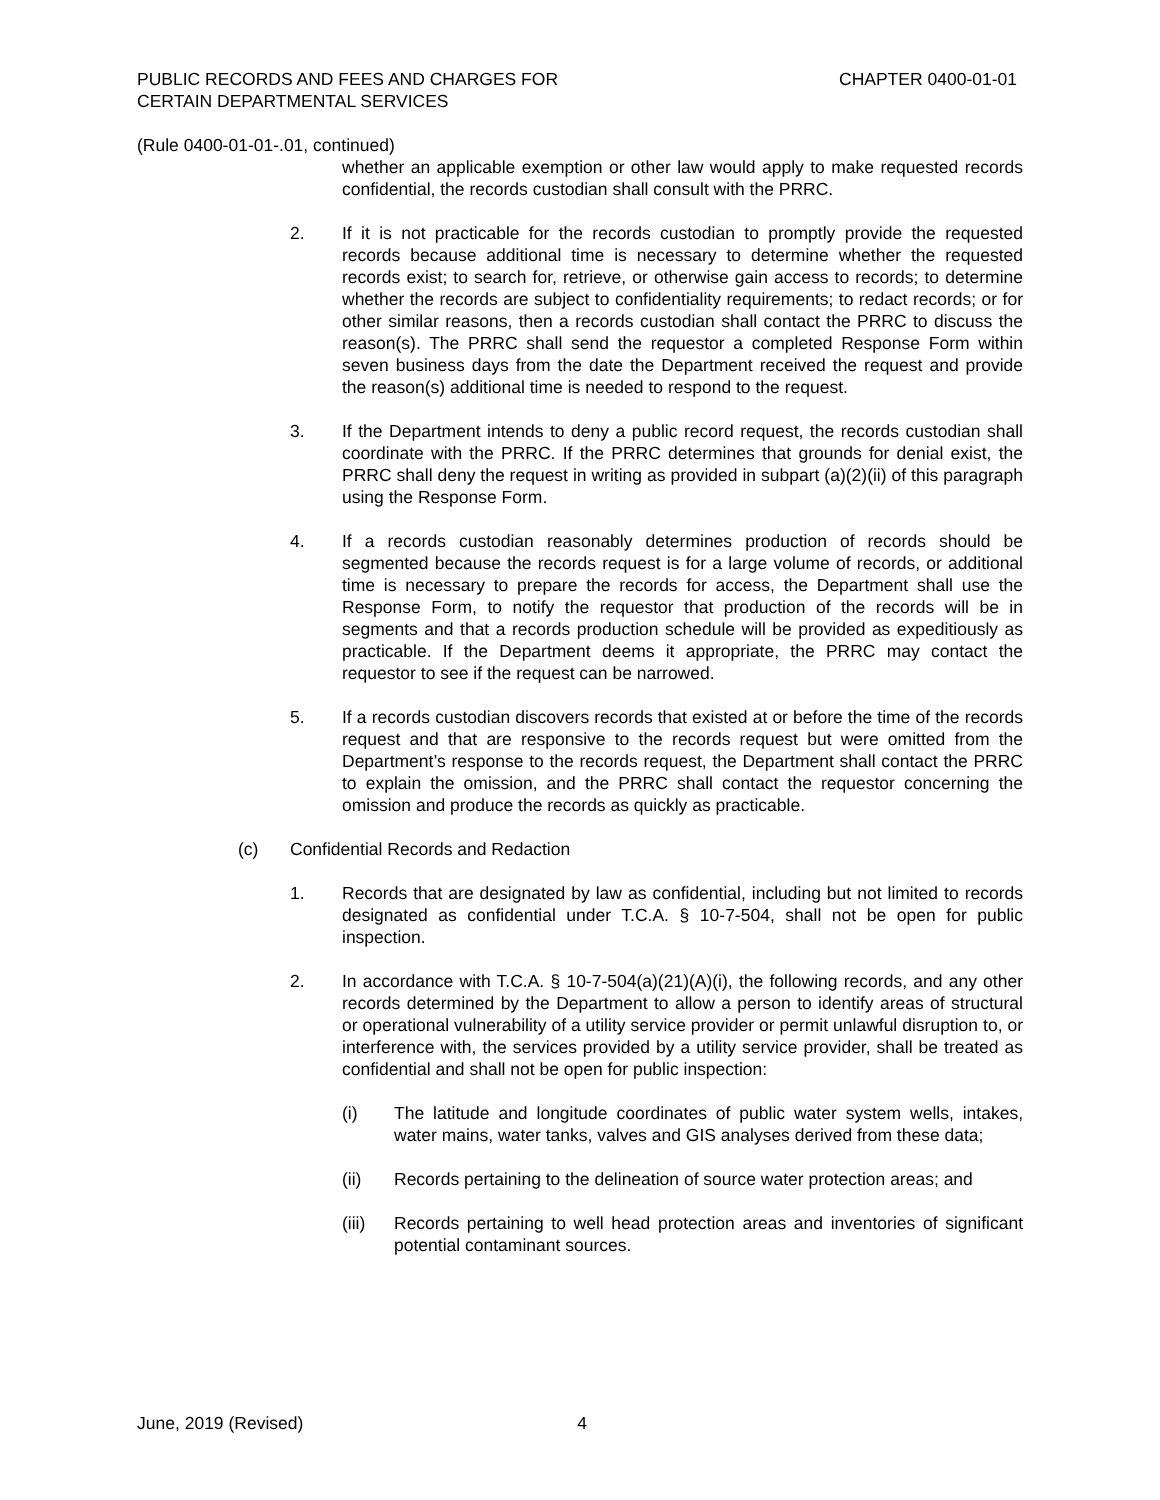PUBLIC RECORDS AND FEES AND CHARGES FOR
CERTAIN DEPARTMENTAL SERVICES
CHAPTER 0400-01-01
(Rule 0400-01-01-.01, continued)
whether an applicable exemption or other law would apply to make requested records confidential, the records custodian shall consult with the PRRC.
2. If it is not practicable for the records custodian to promptly provide the requested records because additional time is necessary to determine whether the requested records exist; to search for, retrieve, or otherwise gain access to records; to determine whether the records are subject to confidentiality requirements; to redact records; or for other similar reasons, then a records custodian shall contact the PRRC to discuss the reason(s). The PRRC shall send the requestor a completed Response Form within seven business days from the date the Department received the request and provide the reason(s) additional time is needed to respond to the request.
3. If the Department intends to deny a public record request, the records custodian shall coordinate with the PRRC. If the PRRC determines that grounds for denial exist, the PRRC shall deny the request in writing as provided in subpart (a)(2)(ii) of this paragraph using the Response Form.
4. If a records custodian reasonably determines production of records should be segmented because the records request is for a large volume of records, or additional time is necessary to prepare the records for access, the Department shall use the Response Form, to notify the requestor that production of the records will be in segments and that a records production schedule will be provided as expeditiously as practicable. If the Department deems it appropriate, the PRRC may contact the requestor to see if the request can be narrowed.
5. If a records custodian discovers records that existed at or before the time of the records request and that are responsive to the records request but were omitted from the Department’s response to the records request, the Department shall contact the PRRC to explain the omission, and the PRRC shall contact the requestor concerning the omission and produce the records as quickly as practicable.
(c) Confidential Records and Redaction
1. Records that are designated by law as confidential, including but not limited to records designated as confidential under T.C.A. § 10-7-504, shall not be open for public inspection.
2. In accordance with T.C.A. § 10-7-504(a)(21)(A)(i), the following records, and any other records determined by the Department to allow a person to identify areas of structural or operational vulnerability of a utility service provider or permit unlawful disruption to, or interference with, the services provided by a utility service provider, shall be treated as confidential and shall not be open for public inspection:
(i) The latitude and longitude coordinates of public water system wells, intakes, water mains, water tanks, valves and GIS analyses derived from these data;
(ii) Records pertaining to the delineation of source water protection areas; and
(iii) Records pertaining to well head protection areas and inventories of significant potential contaminant sources.
June, 2019 (Revised) 4